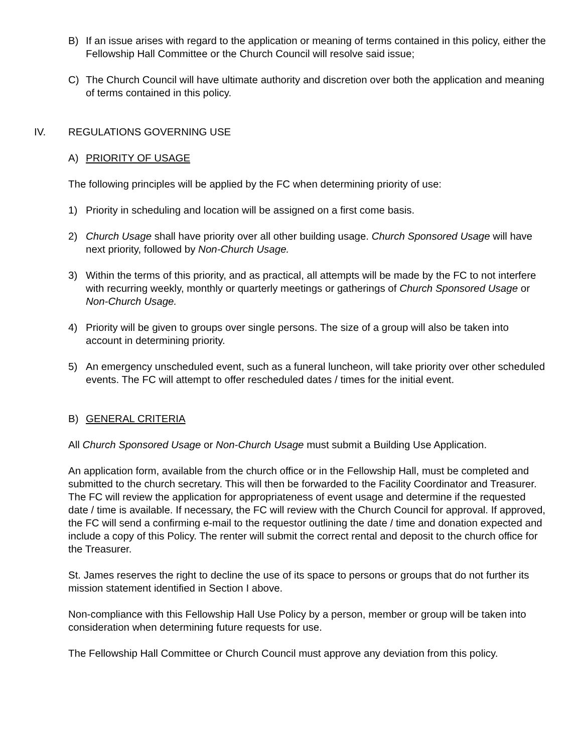B) If an issue arises with regard to the application or meaning of terms contained in this policy, either the Fellowship Hall Committee or the Church Council will resolve said issue;
C) The Church Council will have ultimate authority and discretion over both the application and meaning of terms contained in this policy.
IV. REGULATIONS GOVERNING USE
A) PRIORITY OF USAGE
The following principles will be applied by the FC when determining priority of use:
1) Priority in scheduling and location will be assigned on a first come basis.
2) Church Usage shall have priority over all other building usage. Church Sponsored Usage will have next priority, followed by Non-Church Usage.
3) Within the terms of this priority, and as practical, all attempts will be made by the FC to not interfere with recurring weekly, monthly or quarterly meetings or gatherings of Church Sponsored Usage or Non-Church Usage.
4) Priority will be given to groups over single persons. The size of a group will also be taken into account in determining priority.
5) An emergency unscheduled event, such as a funeral luncheon, will take priority over other scheduled events. The FC will attempt to offer rescheduled dates / times for the initial event.
B) GENERAL CRITERIA
All Church Sponsored Usage or Non-Church Usage must submit a Building Use Application.
An application form, available from the church office or in the Fellowship Hall, must be completed and submitted to the church secretary. This will then be forwarded to the Facility Coordinator and Treasurer. The FC will review the application for appropriateness of event usage and determine if the requested date / time is available. If necessary, the FC will review with the Church Council for approval. If approved, the FC will send a confirming e-mail to the requestor outlining the date / time and donation expected and include a copy of this Policy. The renter will submit the correct rental and deposit to the church office for the Treasurer.
St. James reserves the right to decline the use of its space to persons or groups that do not further its mission statement identified in Section I above.
Non-compliance with this Fellowship Hall Use Policy by a person, member or group will be taken into consideration when determining future requests for use.
The Fellowship Hall Committee or Church Council must approve any deviation from this policy.